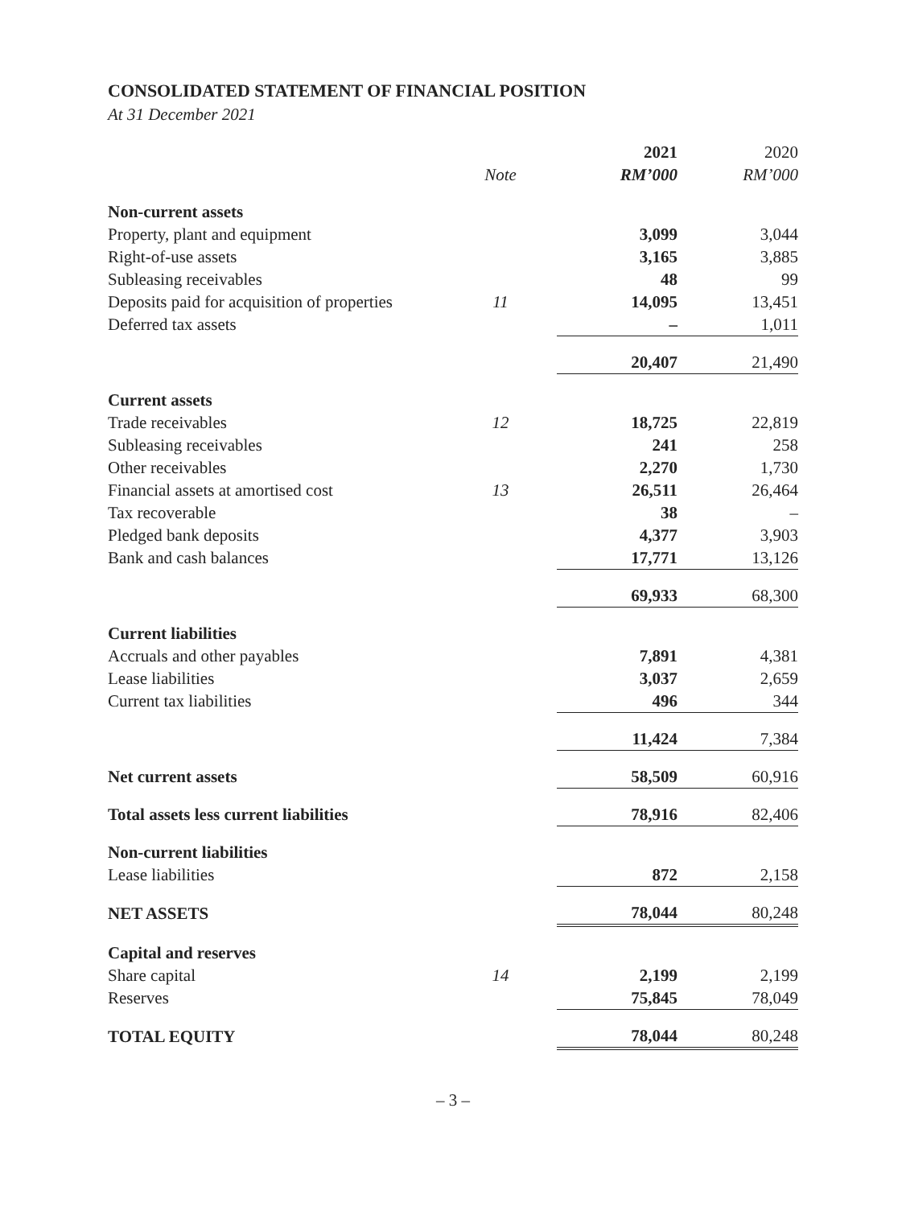CONSOLIDATED STATEMENT OF FINANCIAL POSITION
At 31 December 2021
| | | 2021 | 2020 |
| --- | --- | --- | --- |
| | Note | RM’000 | RM’000 |
| Non-current assets | | | |
| Property, plant and equipment | | 3,099 | 3,044 |
| Right-of-use assets | | 3,165 | 3,885 |
| Subleasing receivables | | 48 | 99 |
| Deposits paid for acquisition of properties | 11 | 14,095 | 13,451 |
| Deferred tax assets | | – | 1,011 |
| | | 20,407 | 21,490 |
| Current assets | | | |
| Trade receivables | 12 | 18,725 | 22,819 |
| Subleasing receivables | | 241 | 258 |
| Other receivables | | 2,270 | 1,730 |
| Financial assets at amortised cost | 13 | 26,511 | 26,464 |
| Tax recoverable | | 38 | – |
| Pledged bank deposits | | 4,377 | 3,903 |
| Bank and cash balances | | 17,771 | 13,126 |
| | | 69,933 | 68,300 |
| Current liabilities | | | |
| Accruals and other payables | | 7,891 | 4,381 |
| Lease liabilities | | 3,037 | 2,659 |
| Current tax liabilities | | 496 | 344 |
| | | 11,424 | 7,384 |
| Net current assets | | 58,509 | 60,916 |
| Total assets less current liabilities | | 78,916 | 82,406 |
| Non-current liabilities | | | |
| Lease liabilities | | 872 | 2,158 |
| NET ASSETS | | 78,044 | 80,248 |
| Capital and reserves | | | |
| Share capital | 14 | 2,199 | 2,199 |
| Reserves | | 75,845 | 78,049 |
| TOTAL EQUITY | | 78,044 | 80,248 |
– 3 –